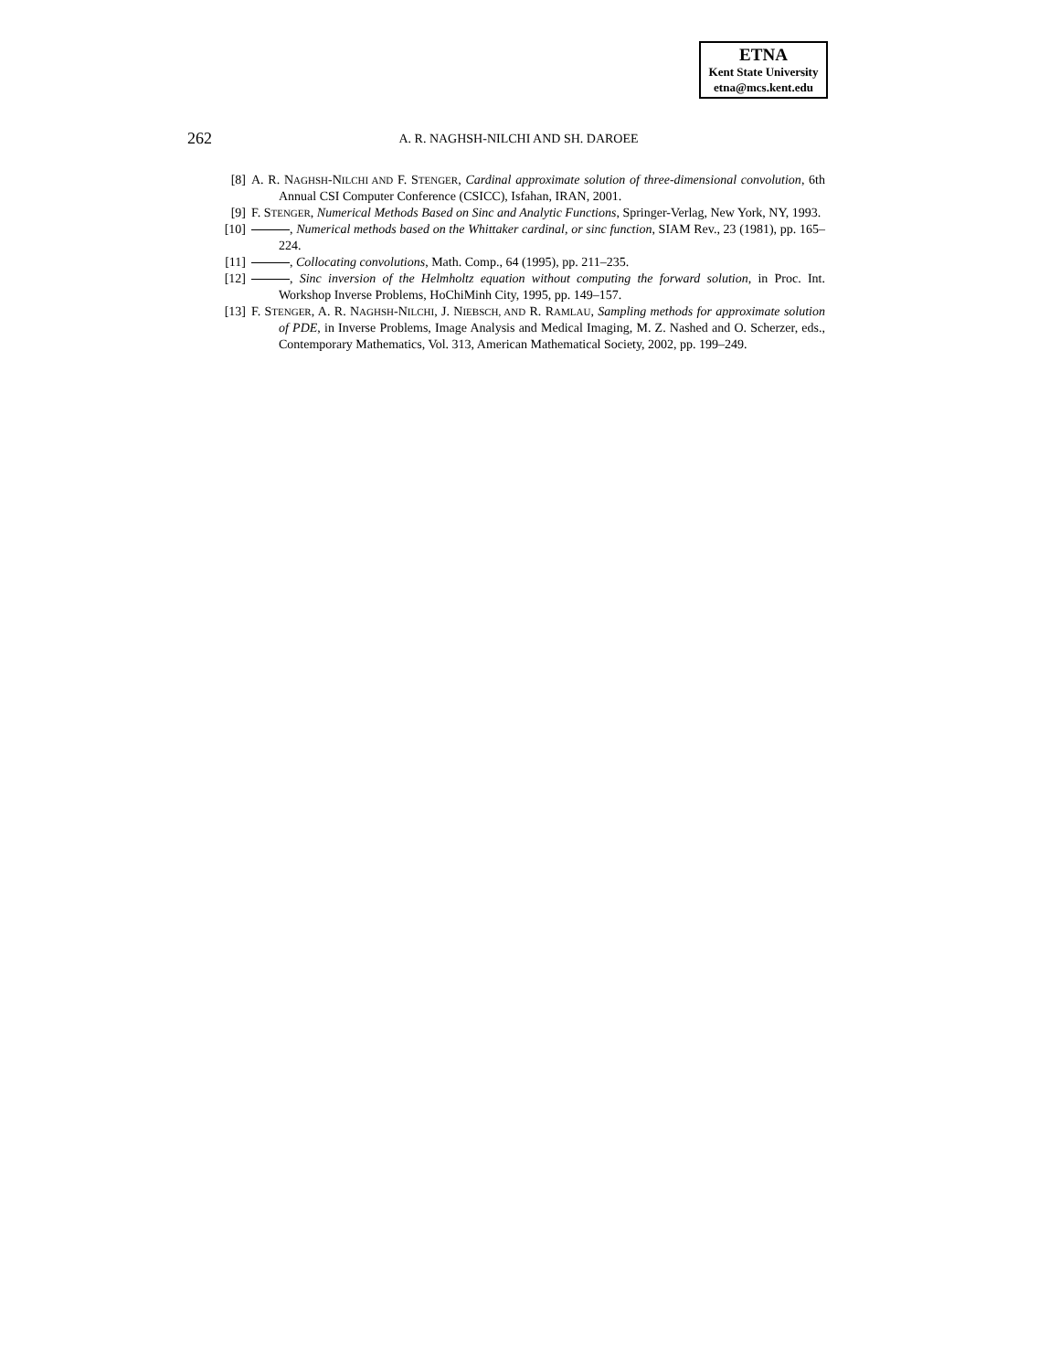ETNA
Kent State University
etna@mcs.kent.edu
262
A. R. NAGHSH-NILCHI AND SH. DAROEE
[8] A. R. NAGHSH-NILCHI AND F. STENGER, Cardinal approximate solution of three-dimensional convolution, 6th Annual CSI Computer Conference (CSICC), Isfahan, IRAN, 2001.
[9] F. STENGER, Numerical Methods Based on Sinc and Analytic Functions, Springer-Verlag, New York, NY, 1993.
[10] , Numerical methods based on the Whittaker cardinal, or sinc function, SIAM Rev., 23 (1981), pp. 165–224.
[11] , Collocating convolutions, Math. Comp., 64 (1995), pp. 211–235.
[12] , Sinc inversion of the Helmholtz equation without computing the forward solution, in Proc. Int. Workshop Inverse Problems, HoChiMinh City, 1995, pp. 149–157.
[13] F. STENGER, A. R. NAGHSH-NILCHI, J. NIEBSCH, AND R. RAMLAU, Sampling methods for approximate solution of PDE, in Inverse Problems, Image Analysis and Medical Imaging, M. Z. Nashed and O. Scherzer, eds., Contemporary Mathematics, Vol. 313, American Mathematical Society, 2002, pp. 199–249.